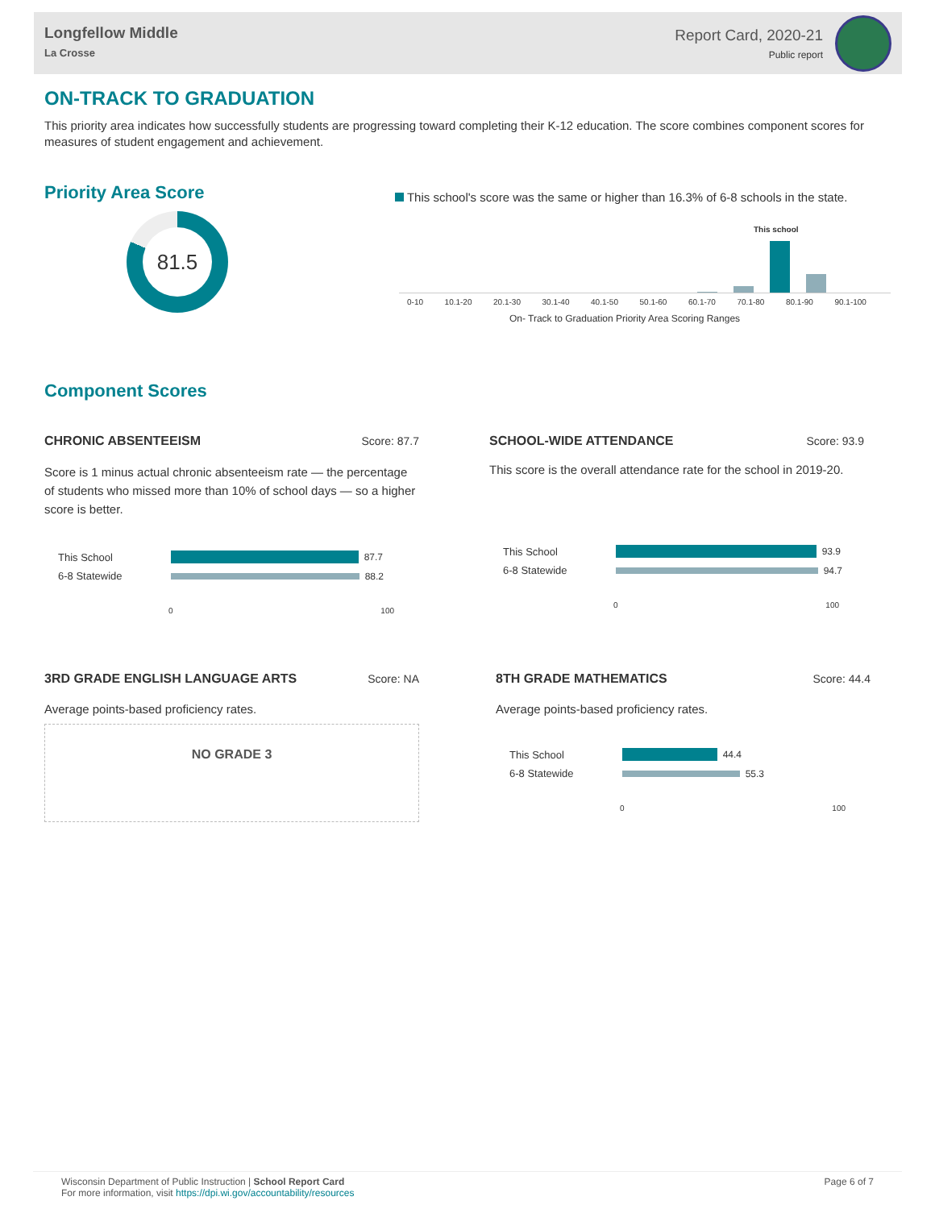Longfellow Middle
La Crosse
Report Card, 2020-21
Public report
ON-TRACK TO GRADUATION
This priority area indicates how successfully students are progressing toward completing their K-12 education. The score combines component scores for measures of student engagement and achievement.
Priority Area Score
81.5
This school's score was the same or higher than 16.3% of 6-8 schools in the state.
This school
0-10 10.1-20 20.1-30 30.1-40 40.1-50 50.1-60 60.1-70 70.1-80 80.1-90 90.1-100
On- Track to Graduation Priority Area Scoring Ranges
Component Scores
CHRONIC ABSENTEEISM Score: 87.7
Score is 1 minus actual chronic absenteeism rate — the percentage of students who missed more than 10% of school days — so a higher score is better.
This School
87.7
6-8 Statewide
88.2
0 100
SCHOOL-WIDE ATTENDANCE Score: 93.9
This score is the overall attendance rate for the school in 2019-20.
This School
93.9
6-8 Statewide
94.7
0 100
3RD GRADE ENGLISH LANGUAGE ARTS Score: NA
Average points-based proficiency rates.
NO GRADE 3
8TH GRADE MATHEMATICS Score: 44.4
Average points-based proficiency rates.
This School
44.4
6-8 Statewide
55.3
0 100
Wisconsin Department of Public Instruction | School Report Card
For more information, visit https://dpi.wi.gov/accountability/resources
Page 6 of 7